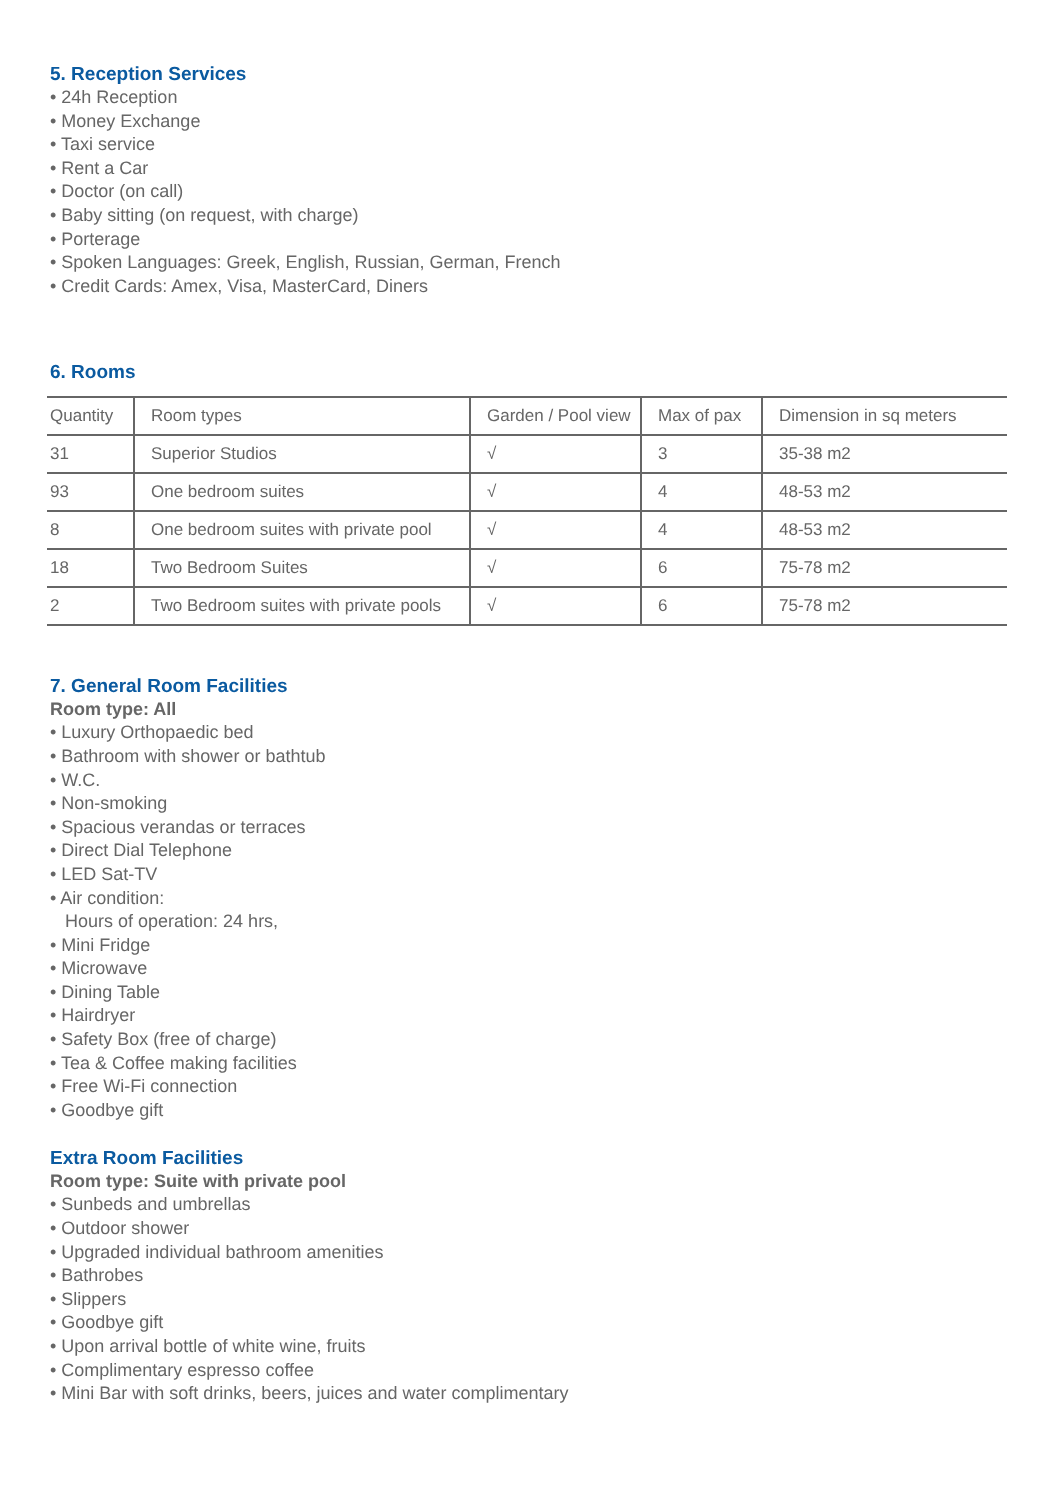5. Reception Services
• 24h Reception
• Money Exchange
• Taxi service
• Rent a Car
• Doctor (on call)
• Baby sitting (on request, with charge)
• Porterage
• Spoken Languages: Greek, English, Russian, German, French
• Credit Cards: Amex, Visa, MasterCard, Diners
6. Rooms
| Quantity | Room types | Garden / Pool view | Max of pax | Dimension in sq meters |
| --- | --- | --- | --- | --- |
| 31 | Superior Studios | √ | 3 | 35-38 m2 |
| 93 | One bedroom suites | √ | 4 | 48-53 m2 |
| 8 | One bedroom suites with private pool | √ | 4 | 48-53 m2 |
| 18 | Two Bedroom Suites | √ | 6 | 75-78 m2 |
| 2 | Two Bedroom suites with private pools | √ | 6 | 75-78 m2 |
7. General Room Facilities
Room type: All
• Luxury Orthopaedic bed
• Bathroom with shower or bathtub
• W.C.
• Non-smoking
• Spacious verandas or terraces
• Direct Dial Telephone
• LED Sat-TV
• Air condition:
Hours of operation: 24 hrs,
• Mini Fridge
• Microwave
• Dining Table
• Hairdryer
• Safety Box (free of charge)
• Tea & Coffee making facilities
• Free Wi-Fi connection
• Goodbye gift
Extra Room Facilities
Room type: Suite with private pool
• Sunbeds and umbrellas
• Outdoor shower
• Upgraded individual bathroom amenities
• Bathrobes
• Slippers
• Goodbye gift
• Upon arrival bottle of white wine, fruits
• Complimentary espresso coffee
• Mini Bar with soft drinks, beers, juices and water complimentary